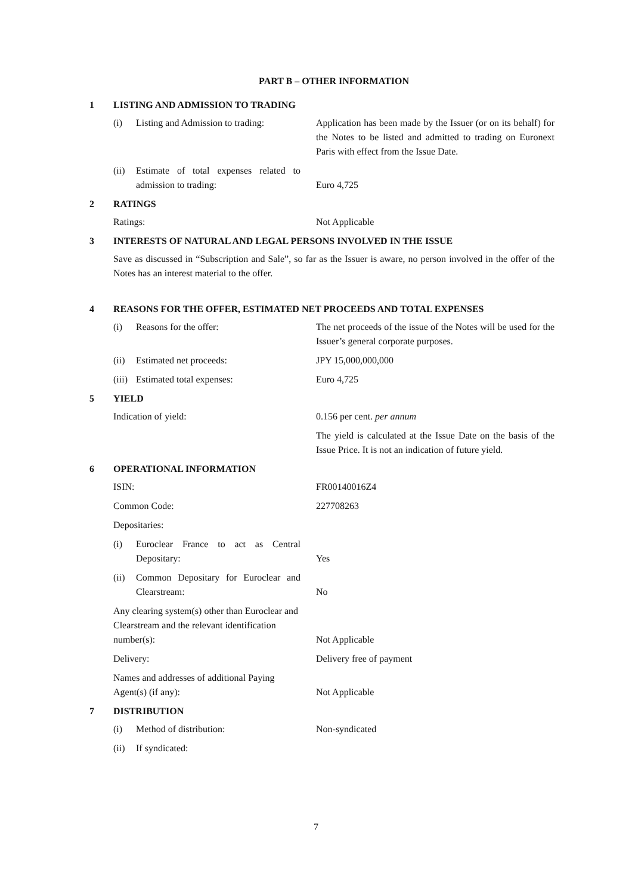PART B – OTHER INFORMATION
1 LISTING AND ADMISSION TO TRADING
(i) Listing and Admission to trading:
Application has been made by the Issuer (or on its behalf) for the Notes to be listed and admitted to trading on Euronext Paris with effect from the Issue Date.
(ii) Estimate of total expenses related to admission to trading:
Euro 4,725
2 RATINGS
Ratings: Not Applicable
3 INTERESTS OF NATURAL AND LEGAL PERSONS INVOLVED IN THE ISSUE
Save as discussed in “Subscription and Sale”, so far as the Issuer is aware, no person involved in the offer of the Notes has an interest material to the offer.
4 REASONS FOR THE OFFER, ESTIMATED NET PROCEEDS AND TOTAL EXPENSES
(i) Reasons for the offer: The net proceeds of the issue of the Notes will be used for the Issuer’s general corporate purposes.
(ii) Estimated net proceeds: JPY 15,000,000,000
(iii) Estimated total expenses: Euro 4,725
5 YIELD
Indication of yield: 0.156 per cent. per annum
The yield is calculated at the Issue Date on the basis of the Issue Price. It is not an indication of future yield.
6 OPERATIONAL INFORMATION
ISIN: FR00140016Z4
Common Code: 227708263
Depositaries:
(i) Euroclear France to act as Central Depositary:
Yes
(ii) Common Depositary for Euroclear and Clearstream:
No
Any clearing system(s) other than Euroclear and Clearstream and the relevant identification number(s):
Not Applicable
Delivery: Delivery free of payment
Names and addresses of additional Paying Agent(s) (if any):
Not Applicable
7 DISTRIBUTION
(i) Method of distribution: Non-syndicated
(ii) If syndicated:
7